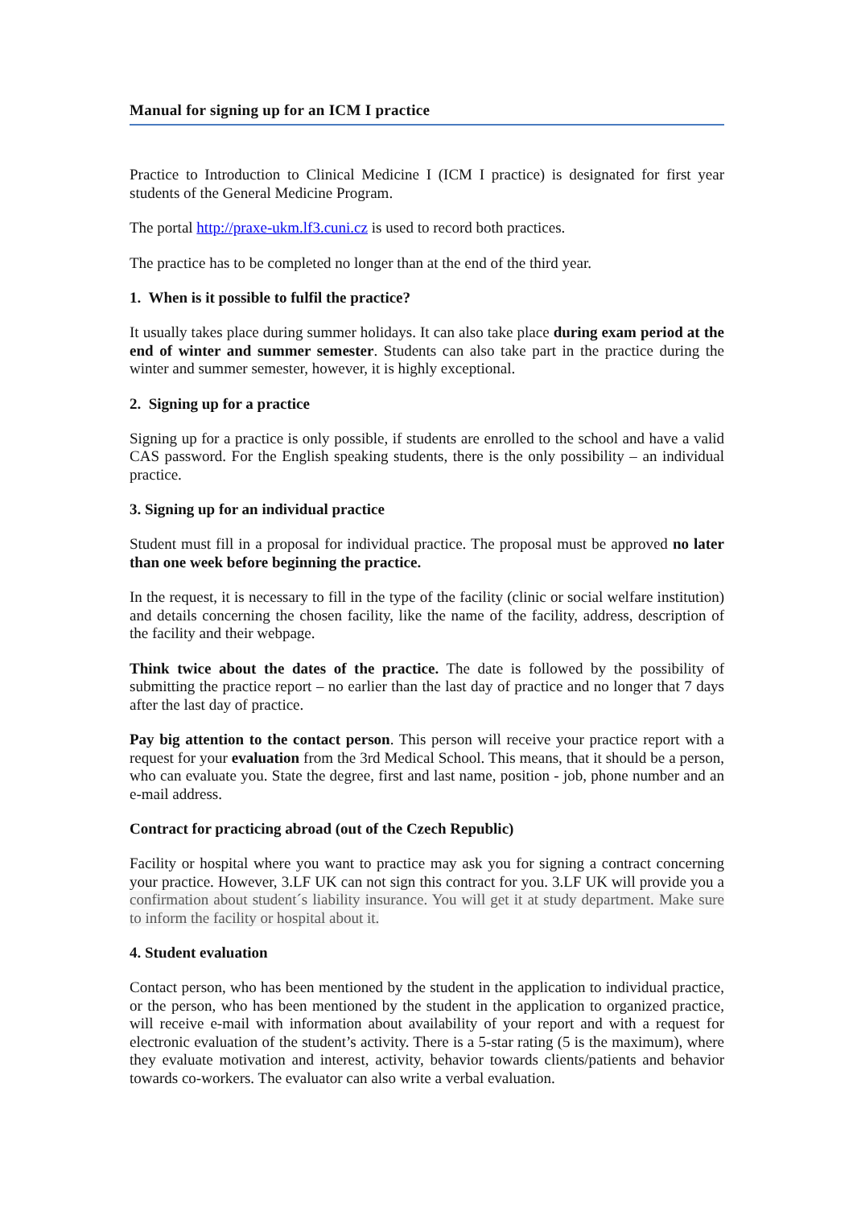Manual for signing up for an ICM I practice
Practice to Introduction to Clinical Medicine I (ICM I practice) is designated for first year students of the General Medicine Program.
The portal http://praxe-ukm.lf3.cuni.cz is used to record both practices.
The practice has to be completed no longer than at the end of the third year.
1. When is it possible to fulfil the practice?
It usually takes place during summer holidays. It can also take place during exam period at the end of winter and summer semester. Students can also take part in the practice during the winter and summer semester, however, it is highly exceptional.
2. Signing up for a practice
Signing up for a practice is only possible, if students are enrolled to the school and have a valid CAS password. For the English speaking students, there is the only possibility – an individual practice.
3. Signing up for an individual practice
Student must fill in a proposal for individual practice. The proposal must be approved no later than one week before beginning the practice.
In the request, it is necessary to fill in the type of the facility (clinic or social welfare institution) and details concerning the chosen facility, like the name of the facility, address, description of the facility and their webpage.
Think twice about the dates of the practice. The date is followed by the possibility of submitting the practice report – no earlier than the last day of practice and no longer that 7 days after the last day of practice.
Pay big attention to the contact person. This person will receive your practice report with a request for your evaluation from the 3rd Medical School. This means, that it should be a person, who can evaluate you. State the degree, first and last name, position - job, phone number and an e-mail address.
Contract for practicing abroad (out of the Czech Republic)
Facility or hospital where you want to practice may ask you for signing a contract concerning your practice. However, 3.LF UK can not sign this contract for you. 3.LF UK will provide you a confirmation about student´s liability insurance. You will get it at study department. Make sure to inform the facility or hospital about it.
4. Student evaluation
Contact person, who has been mentioned by the student in the application to individual practice, or the person, who has been mentioned by the student in the application to organized practice, will receive e-mail with information about availability of your report and with a request for electronic evaluation of the student’s activity. There is a 5-star rating (5 is the maximum), where they evaluate motivation and interest, activity, behavior towards clients/patients and behavior towards co-workers. The evaluator can also write a verbal evaluation.